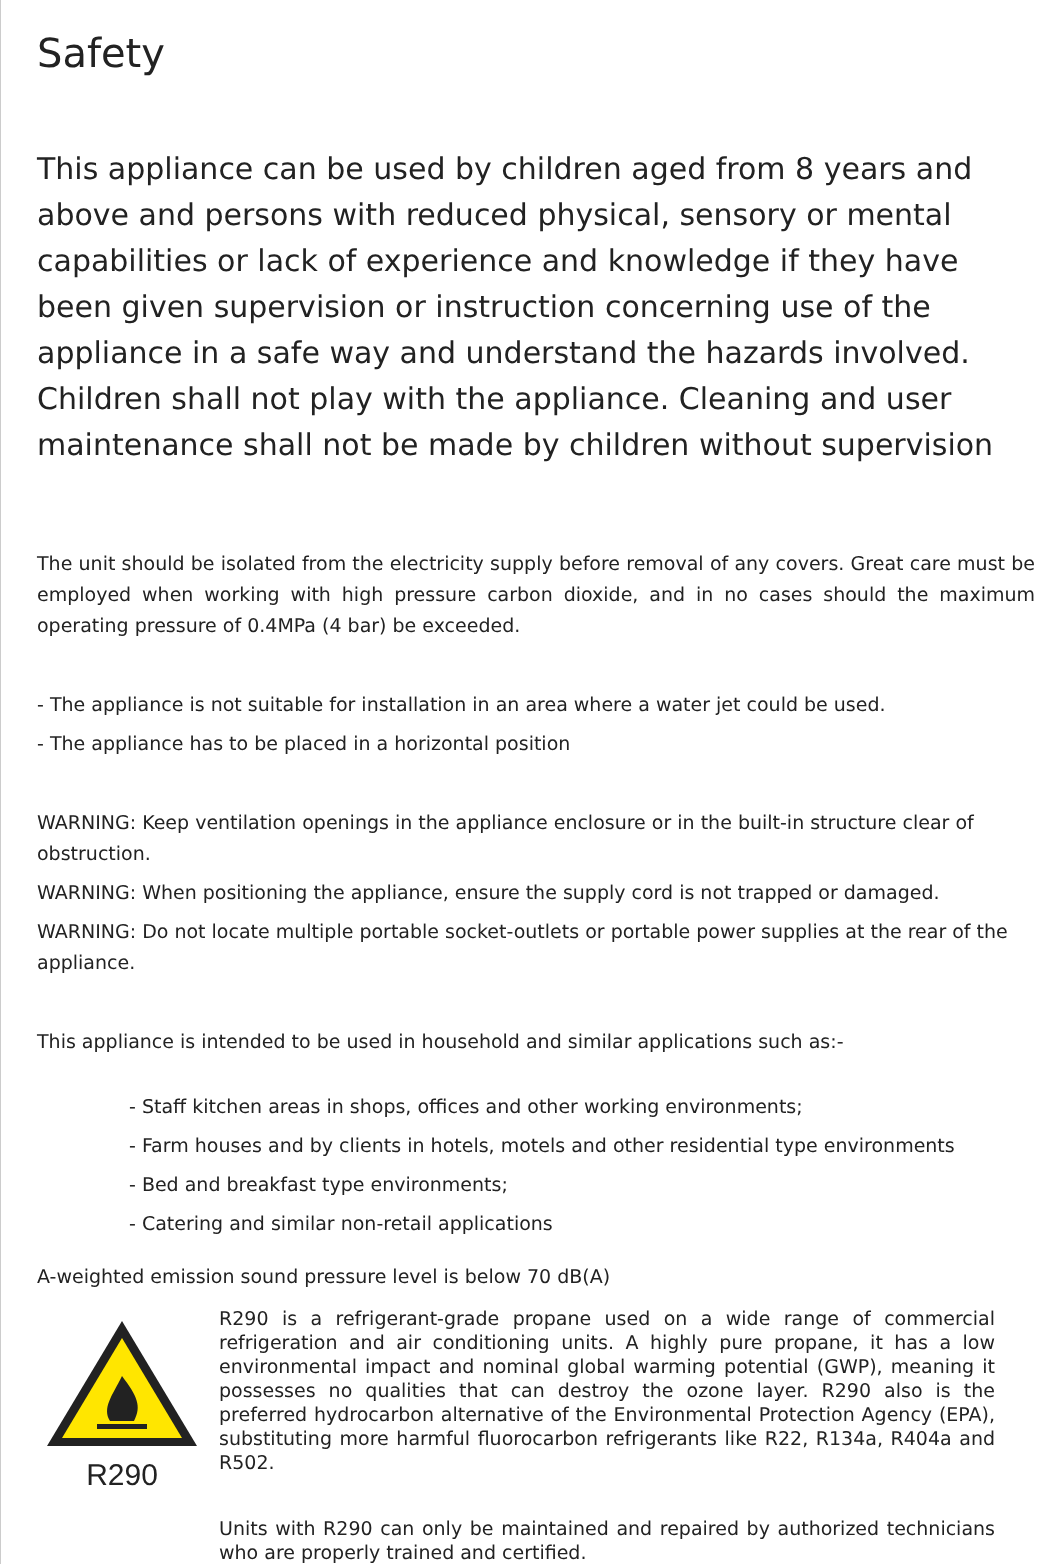Safety
This appliance can be used by children aged from 8 years and above and persons with reduced physical, sensory or mental capabilities or lack of experience and knowledge if they have been given supervision or instruction concerning use of the appliance in a safe way and understand the hazards involved. Children shall not play with the appliance. Cleaning and user maintenance shall not be made by children without supervision
The unit should be isolated from the electricity supply before removal of any covers. Great care must be employed when working with high pressure carbon dioxide, and in no cases should the maximum operating pressure of 0.4MPa (4 bar) be exceeded.
- The appliance is not suitable for installation in an area where a water jet could be used.
- The appliance has to be placed in a horizontal position
WARNING: Keep ventilation openings in the appliance enclosure or in the built-in structure clear of obstruction.
WARNING: When positioning the appliance, ensure the supply cord is not trapped or damaged.
WARNING: Do not locate multiple portable socket-outlets or portable power supplies at the rear of the appliance.
This appliance is intended to be used in household and similar applications such as:-
- Staff kitchen areas in shops, offices and other working environments;
- Farm houses and by clients in hotels, motels and other residential type environments
- Bed and breakfast type environments;
- Catering and similar non-retail applications
A-weighted emission sound pressure level is below 70 dB(A)
R290
R290 is a refrigerant-grade propane used on a wide range of commercial refrigeration and air conditioning units. A highly pure propane, it has a low environmental impact and nominal global warming potential (GWP), meaning it possesses no qualities that can destroy the ozone layer. R290 also is the preferred hydrocarbon alternative of the Environmental Protection Agency (EPA), substituting more harmful fluorocarbon refrigerants like R22, R134a, R404a and R502.
Units with R290 can only be maintained and repaired by authorized technicians who are properly trained and certified.